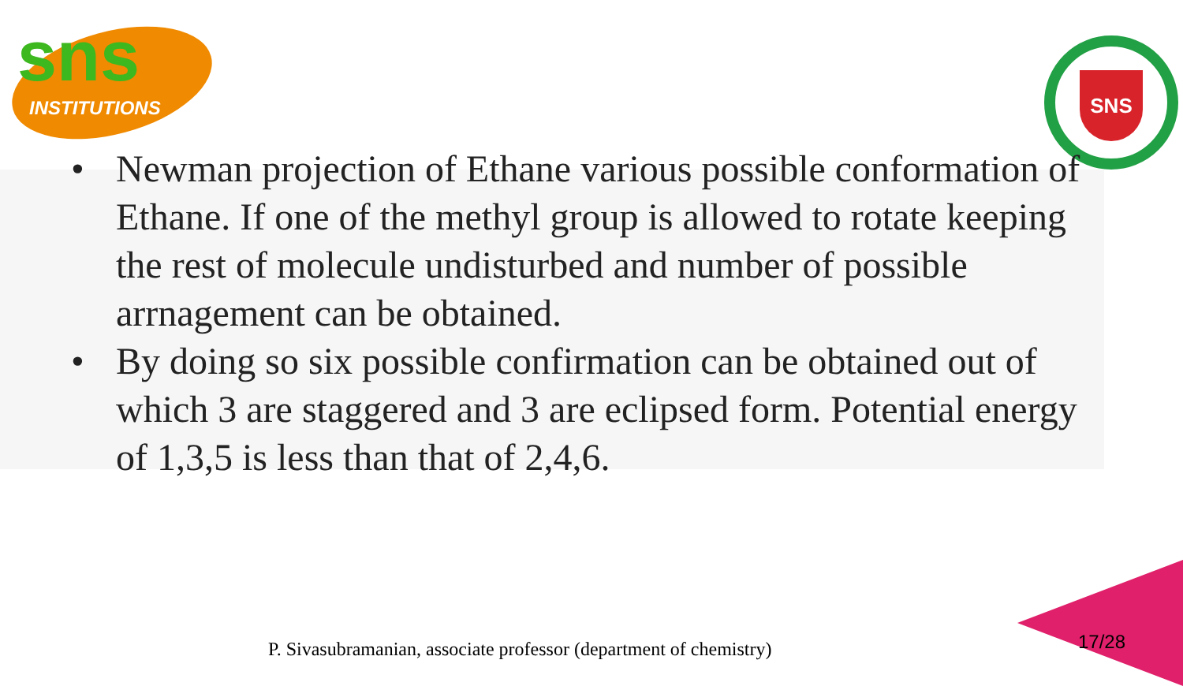sns
INSTITUTIONS
SNS
• Newman projection of Ethane various possible conformation of Ethane. If one of the methyl group is allowed to rotate keeping the rest of molecule undisturbed and number of possible arrnagement can be obtained.
• By doing so six possible confirmation can be obtained out of which 3 are staggered and 3 are eclipsed form. Potential energy of 1,3,5 is less than that of 2,4,6.
P. Sivasubramanian, associate professor (department of chemistry)
17/28